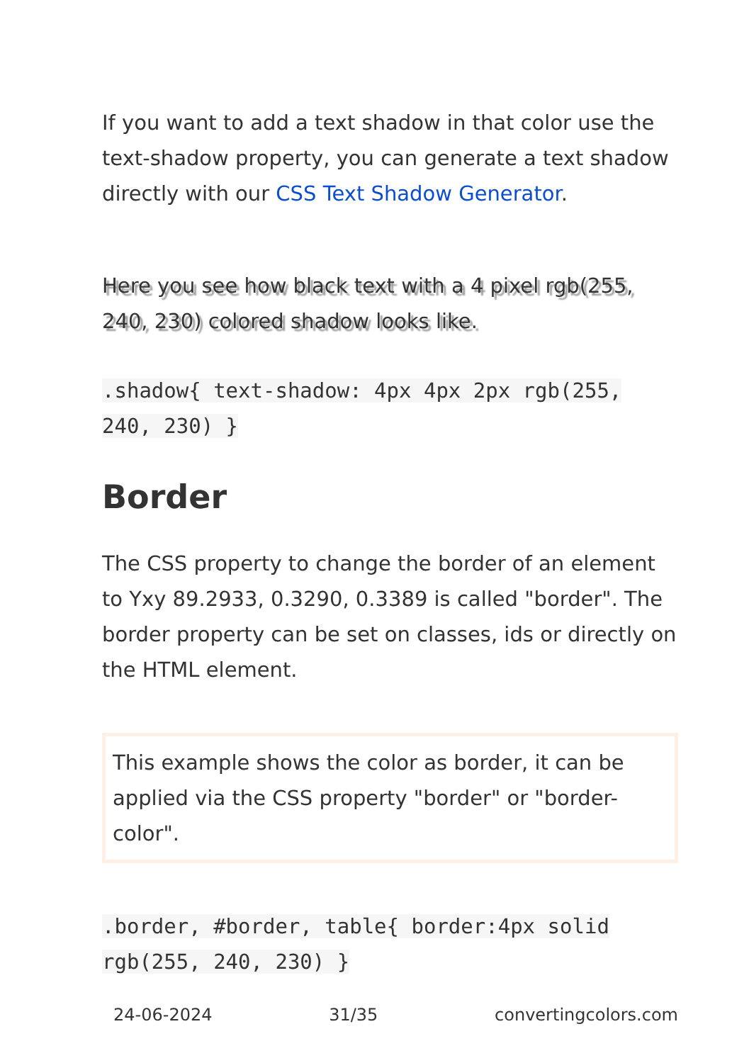If you want to add a text shadow in that color use the text-shadow property, you can generate a text shadow directly with our CSS Text Shadow Generator.
Here you see how black text with a 4 pixel rgb(255, 240, 230) colored shadow looks like.
.shadow{ text-shadow: 4px 4px 2px rgb(255, 240, 230) }
Border
The CSS property to change the border of an element to Yxy 89.2933, 0.3290, 0.3389 is called "border". The border property can be set on classes, ids or directly on the HTML element.
This example shows the color as border, it can be applied via the CSS property "border" or "border-color".
.border, #border, table{ border:4px solid rgb(255, 240, 230) }
24-06-2024 31/35 convertingcolors.com